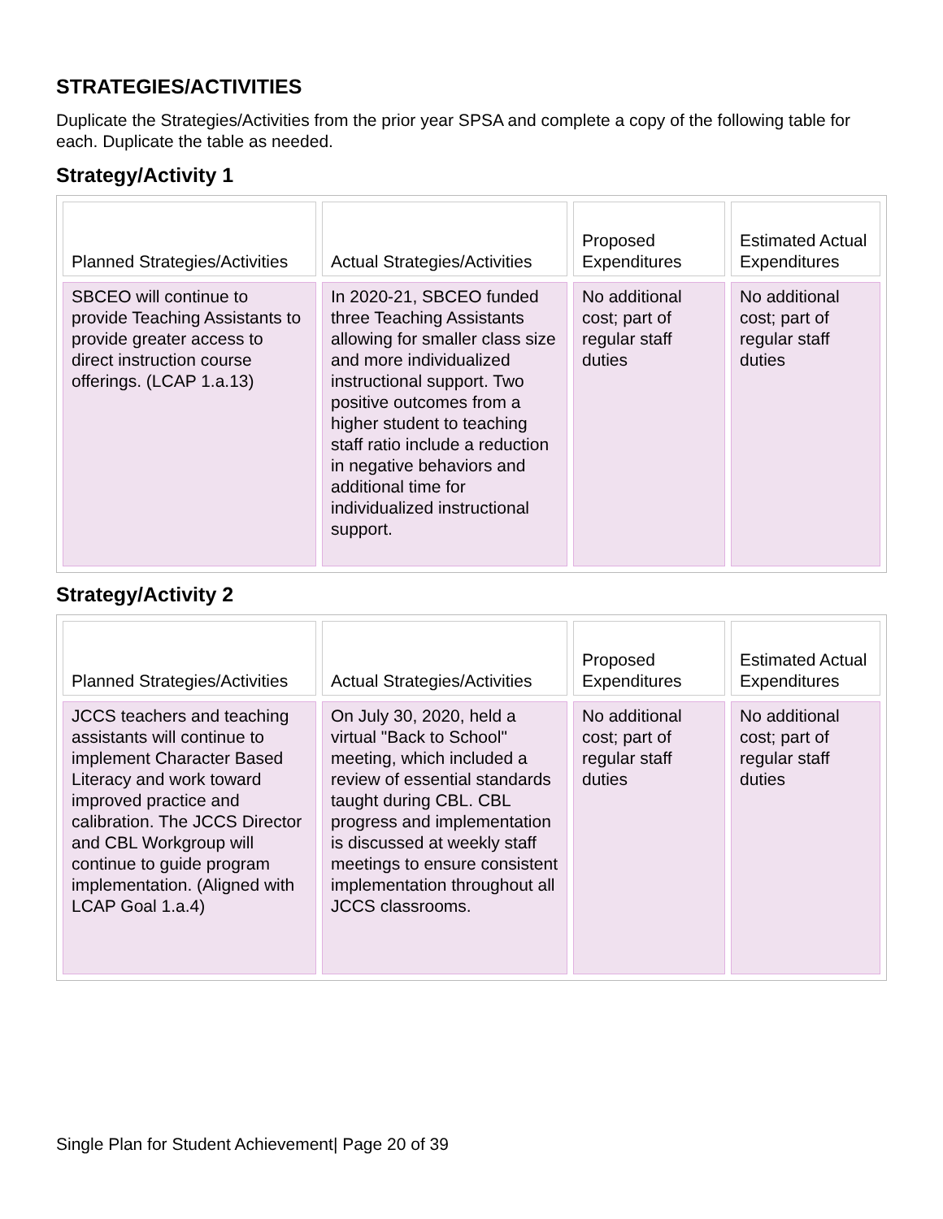STRATEGIES/ACTIVITIES
Duplicate the Strategies/Activities from the prior year SPSA and complete a copy of the following table for each. Duplicate the table as needed.
Strategy/Activity 1
| Planned Strategies/Activities | Actual Strategies/Activities | Proposed Expenditures | Estimated Actual Expenditures |
| SBCEO will continue to provide Teaching Assistants to provide greater access to direct instruction course offerings. (LCAP 1.a.13) | In 2020-21, SBCEO funded three Teaching Assistants allowing for smaller class size and more individualized instructional support. Two positive outcomes from a higher student to teaching staff ratio include a reduction in negative behaviors and additional time for individualized instructional support. | No additional cost; part of regular staff duties | No additional cost; part of regular staff duties |
Strategy/Activity 2
| Planned Strategies/Activities | Actual Strategies/Activities | Proposed Expenditures | Estimated Actual Expenditures |
| JCCS teachers and teaching assistants will continue to implement Character Based Literacy and work toward improved practice and calibration. The JCCS Director and CBL Workgroup will continue to guide program implementation. (Aligned with LCAP Goal 1.a.4) | On July 30, 2020, held a virtual "Back to School" meeting, which included a review of essential standards taught during CBL. CBL progress and implementation is discussed at weekly staff meetings to ensure consistent implementation throughout all JCCS classrooms. | No additional cost; part of regular staff duties | No additional cost; part of regular staff duties |
Single Plan for Student Achievement| Page 20 of 39